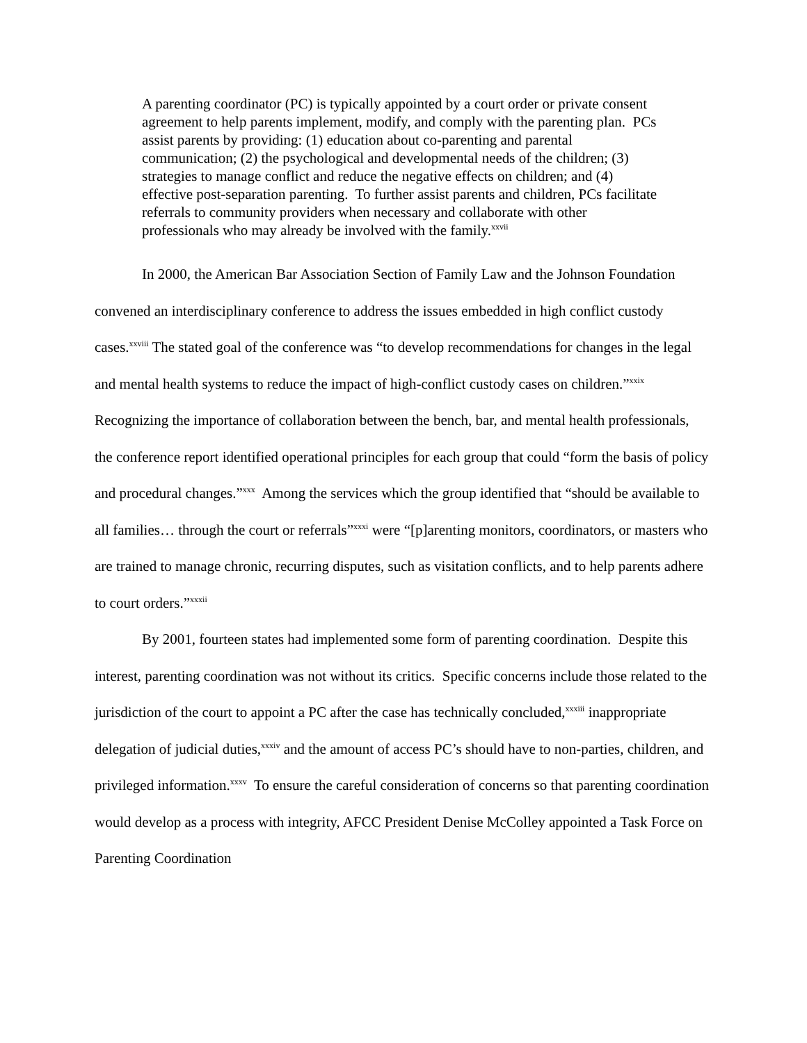A parenting coordinator (PC) is typically appointed by a court order or private consent agreement to help parents implement, modify, and comply with the parenting plan. PCs assist parents by providing: (1) education about co-parenting and parental communication; (2) the psychological and developmental needs of the children; (3) strategies to manage conflict and reduce the negative effects on children; and (4) effective post-separation parenting. To further assist parents and children, PCs facilitate referrals to community providers when necessary and collaborate with other professionals who may already be involved with the family.<sup>xxvii</sup>
In 2000, the American Bar Association Section of Family Law and the Johnson Foundation convened an interdisciplinary conference to address the issues embedded in high conflict custody cases.<sup>xxviii</sup> The stated goal of the conference was “to develop recommendations for changes in the legal and mental health systems to reduce the impact of high-conflict custody cases on children.”<sup>xxix</sup> Recognizing the importance of collaboration between the bench, bar, and mental health professionals, the conference report identified operational principles for each group that could “form the basis of policy and procedural changes.”<sup>xxx</sup> Among the services which the group identified that “should be available to all families… through the court or referrals”<sup>xxxi</sup> were “[p]arenting monitors, coordinators, or masters who are trained to manage chronic, recurring disputes, such as visitation conflicts, and to help parents adhere to court orders.”<sup>xxxii</sup>
By 2001, fourteen states had implemented some form of parenting coordination. Despite this interest, parenting coordination was not without its critics. Specific concerns include those related to the jurisdiction of the court to appoint a PC after the case has technically concluded,<sup>xxxiii</sup> inappropriate delegation of judicial duties,<sup>xxxiv</sup> and the amount of access PC’s should have to non-parties, children, and privileged information.<sup>xxxv</sup> To ensure the careful consideration of concerns so that parenting coordination would develop as a process with integrity, AFCC President Denise McColley appointed a Task Force on Parenting Coordination